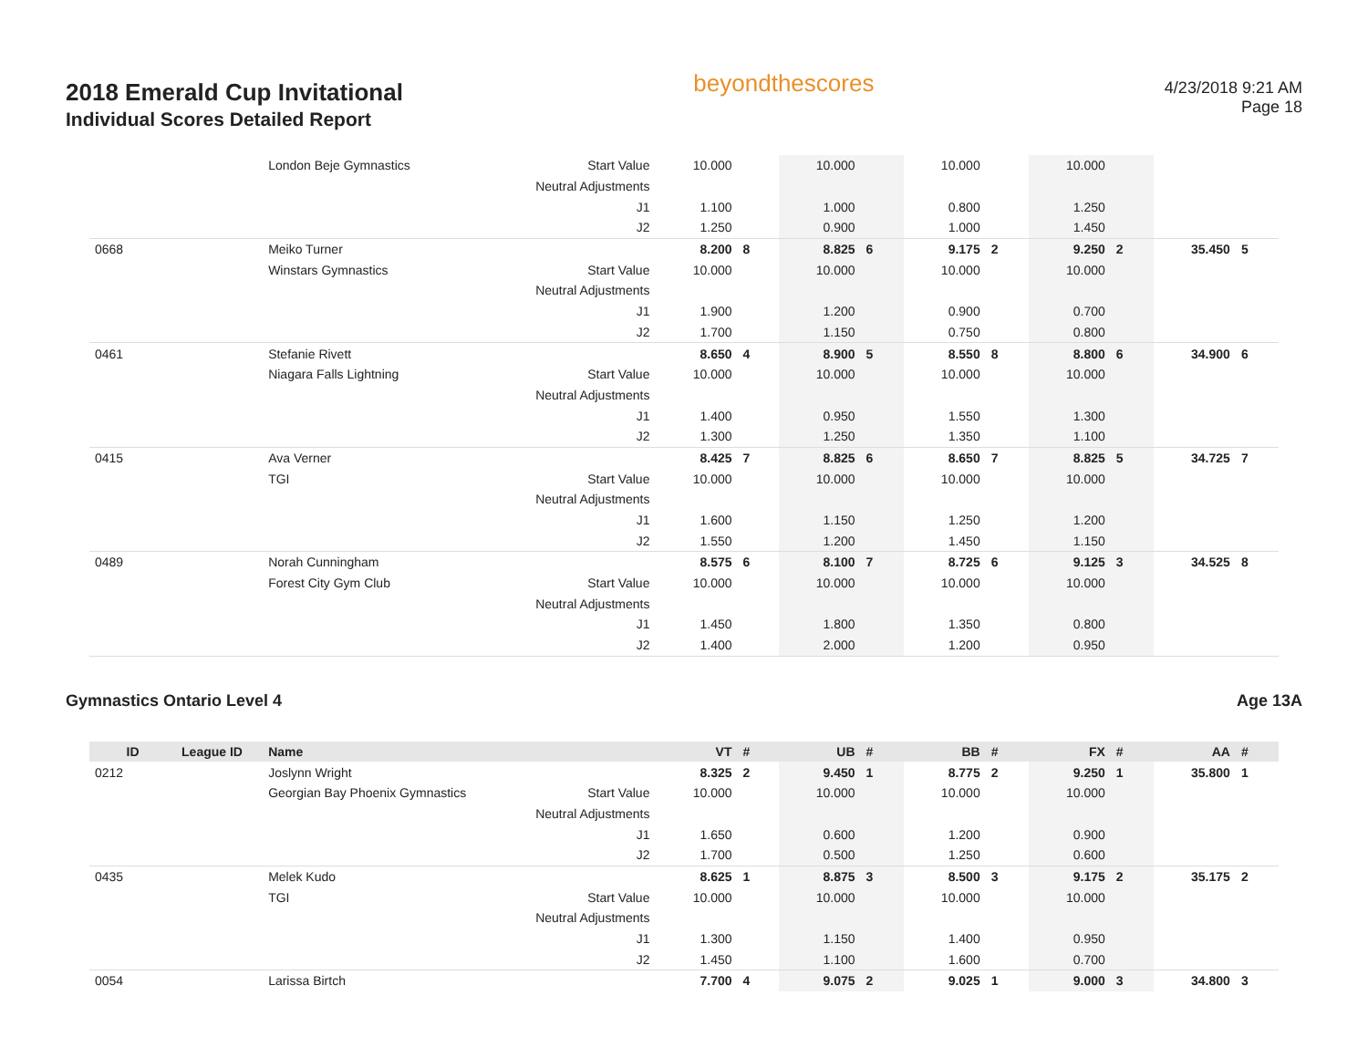2018 Emerald Cup Invitational
Individual Scores Detailed Report
beyondthescores
4/23/2018 9:21 AM
Page 18
| | | London Beje Gymnastics | Start Value | 10.000 | | 10.000 | | 10.000 | | 10.000 | | | |
| | | | Neutral Adjustments | | | | | | | | | | |
| | | | J1 | 1.100 | | 1.000 | | 0.800 | | 1.250 | | | |
| | | | J2 | 1.250 | | 0.900 | | 1.000 | | 1.450 | | | |
| 0668 | | Meiko Turner | | 8.200 | 8 | 8.825 | 6 | 9.175 | 2 | 9.250 | 2 | 35.450 | 5 |
| | | Winstars Gymnastics | Start Value | 10.000 | | 10.000 | | 10.000 | | 10.000 | | | |
| | | | Neutral Adjustments | | | | | | | | | | |
| | | | J1 | 1.900 | | 1.200 | | 0.900 | | 0.700 | | | |
| | | | J2 | 1.700 | | 1.150 | | 0.750 | | 0.800 | | | |
| 0461 | | Stefanie Rivett | | 8.650 | 4 | 8.900 | 5 | 8.550 | 8 | 8.800 | 6 | 34.900 | 6 |
| | | Niagara Falls Lightning | Start Value | 10.000 | | 10.000 | | 10.000 | | 10.000 | | | |
| | | | Neutral Adjustments | | | | | | | | | | |
| | | | J1 | 1.400 | | 0.950 | | 1.550 | | 1.300 | | | |
| | | | J2 | 1.300 | | 1.250 | | 1.350 | | 1.100 | | | |
| 0415 | | Ava Verner | | 8.425 | 7 | 8.825 | 6 | 8.650 | 7 | 8.825 | 5 | 34.725 | 7 |
| | | TGI | Start Value | 10.000 | | 10.000 | | 10.000 | | 10.000 | | | |
| | | | Neutral Adjustments | | | | | | | | | | |
| | | | J1 | 1.600 | | 1.150 | | 1.250 | | 1.200 | | | |
| | | | J2 | 1.550 | | 1.200 | | 1.450 | | 1.150 | | | |
| 0489 | | Norah Cunningham | | 8.575 | 6 | 8.100 | 7 | 8.725 | 6 | 9.125 | 3 | 34.525 | 8 |
| | | Forest City Gym Club | Start Value | 10.000 | | 10.000 | | 10.000 | | 10.000 | | | |
| | | | Neutral Adjustments | | | | | | | | | | |
| | | | J1 | 1.450 | | 1.800 | | 1.350 | | 0.800 | | | |
| | | | J2 | 1.400 | | 2.000 | | 1.200 | | 0.950 | | | |
Gymnastics Ontario Level 4 Age 13A
| ID | League ID | Name | | VT | # | UB | # | BB | # | FX | # | AA | # |
| --- | --- | --- | --- | --- | --- | --- | --- | --- | --- | --- | --- | --- | --- |
| 0212 | | Joslynn Wright | | 8.325 | 2 | 9.450 | 1 | 8.775 | 2 | 9.250 | 1 | 35.800 | 1 |
| | | Georgian Bay Phoenix Gymnastics | Start Value | 10.000 | | 10.000 | | 10.000 | | 10.000 | | | |
| | | | Neutral Adjustments | | | | | | | | | | |
| | | | J1 | 1.650 | | 0.600 | | 1.200 | | 0.900 | | | |
| | | | J2 | 1.700 | | 0.500 | | 1.250 | | 0.600 | | | |
| 0435 | | Melek Kudo | | 8.625 | 1 | 8.875 | 3 | 8.500 | 3 | 9.175 | 2 | 35.175 | 2 |
| | | TGI | Start Value | 10.000 | | 10.000 | | 10.000 | | 10.000 | | | |
| | | | Neutral Adjustments | | | | | | | | | | |
| | | | J1 | 1.300 | | 1.150 | | 1.400 | | 0.950 | | | |
| | | | J2 | 1.450 | | 1.100 | | 1.600 | | 0.700 | | | |
| 0054 | | Larissa Birtch | | 7.700 | 4 | 9.075 | 2 | 9.025 | 1 | 9.000 | 3 | 34.800 | 3 |